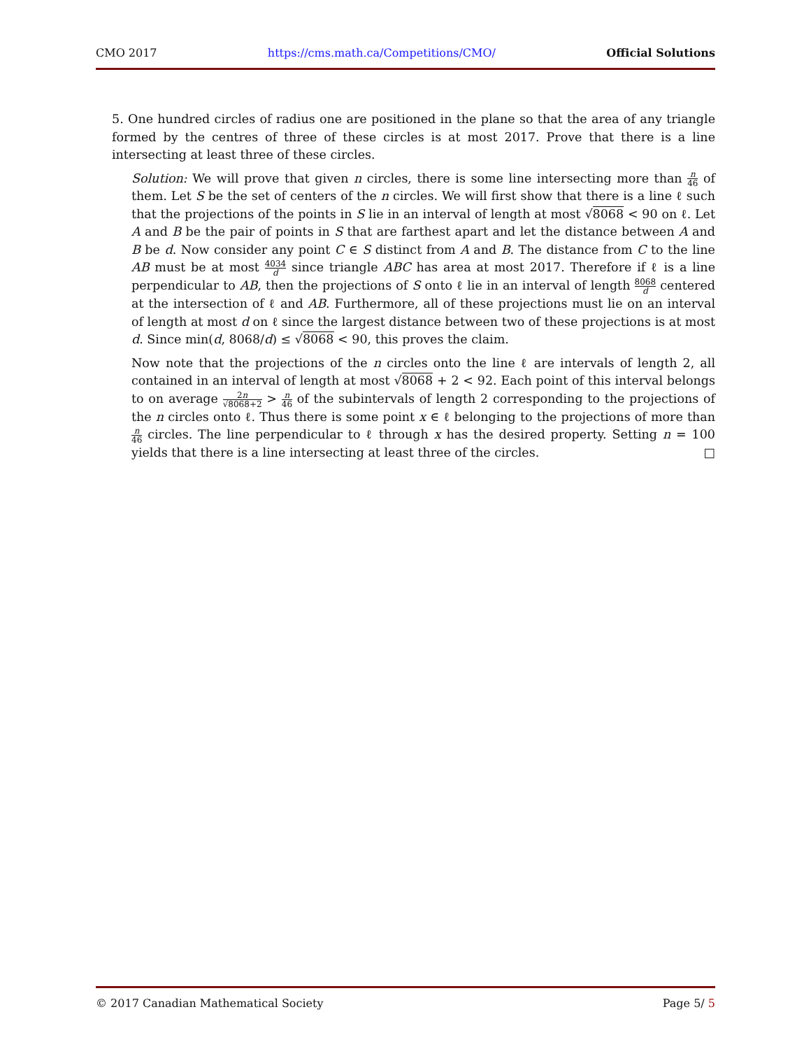CMO 2017 https://cms.math.ca/Competitions/CMO/ Official Solutions
5. One hundred circles of radius one are positioned in the plane so that the area of any triangle formed by the centres of three of these circles is at most 2017. Prove that there is a line intersecting at least three of these circles.
Solution: We will prove that given n circles, there is some line intersecting more than n 46 of them. Let S be the set of centers of the n circles. We will first show that there is a line ℓ such that the projections of the points in S lie in an interval of length at most √8068 < 90 on ℓ. Let A and B be the pair of points in S that are farthest apart and let the distance between A and B be d. Now consider any point C ∈ S distinct from A and B. The distance from C to the line AB must be at most 4034 d since triangle ABC has area at most 2017. Therefore if ℓ is a line perpendicular to AB, then the projections of S onto ℓ lie in an interval of length 8068 d centered at the intersection of ℓ and AB. Furthermore, all of these projections must lie on an interval of length at most d on ℓ since the largest distance between two of these projections is at most d. Since min(d, 8068/d) ≤ √8068 < 90, this proves the claim.
Now note that the projections of the n circles onto the line ℓ are intervals of length 2, all contained in an interval of length at most √8068 + 2 < 92. Each point of this interval belongs to on average 2n √8068+2 > n 46 of the subintervals of length 2 corresponding to the projections of the n circles onto ℓ. Thus there is some point x ∈ ℓ belonging to the projections of more than n 46 circles. The line perpendicular to ℓ through x has the desired property. Setting n = 100 yields that there is a line intersecting at least three of the circles. □
© 2017 Canadian Mathematical Society Page 5/ 5